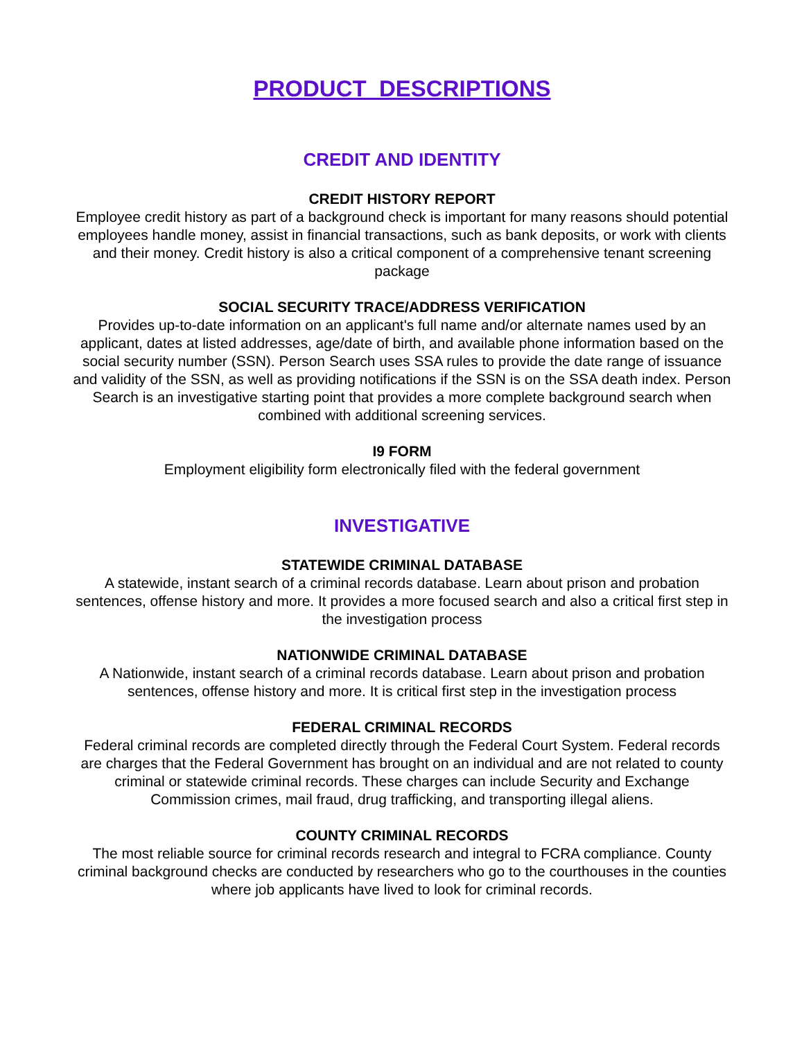PRODUCT DESCRIPTIONS
CREDIT AND IDENTITY
CREDIT HISTORY REPORT
Employee credit history as part of a background check is important for many reasons should potential employees handle money, assist in financial transactions, such as bank deposits, or work with clients and their money. Credit history is also a critical component of a comprehensive tenant screening package
SOCIAL SECURITY TRACE/ADDRESS VERIFICATION
Provides up-to-date information on an applicant's full name and/or alternate names used by an applicant, dates at listed addresses, age/date of birth, and available phone information based on the social security number (SSN). Person Search uses SSA rules to provide the date range of issuance and validity of the SSN, as well as providing notifications if the SSN is on the SSA death index. Person Search is an investigative starting point that provides a more complete background search when combined with additional screening services.
I9 FORM
Employment eligibility form electronically filed with the federal government
INVESTIGATIVE
STATEWIDE CRIMINAL DATABASE
A statewide, instant search of a criminal records database. Learn about prison and probation sentences, offense history and more. It provides a more focused search and also a critical first step in the investigation process
NATIONWIDE CRIMINAL DATABASE
A Nationwide, instant search of a criminal records database. Learn about prison and probation sentences, offense history and more. It is critical first step in the investigation process
FEDERAL CRIMINAL RECORDS
Federal criminal records are completed directly through the Federal Court System. Federal records are charges that the Federal Government has brought on an individual and are not related to county criminal or statewide criminal records. These charges can include Security and Exchange Commission crimes, mail fraud, drug trafficking, and transporting illegal aliens.
COUNTY CRIMINAL RECORDS
The most reliable source for criminal records research and integral to FCRA compliance. County criminal background checks are conducted by researchers who go to the courthouses in the counties where job applicants have lived to look for criminal records.